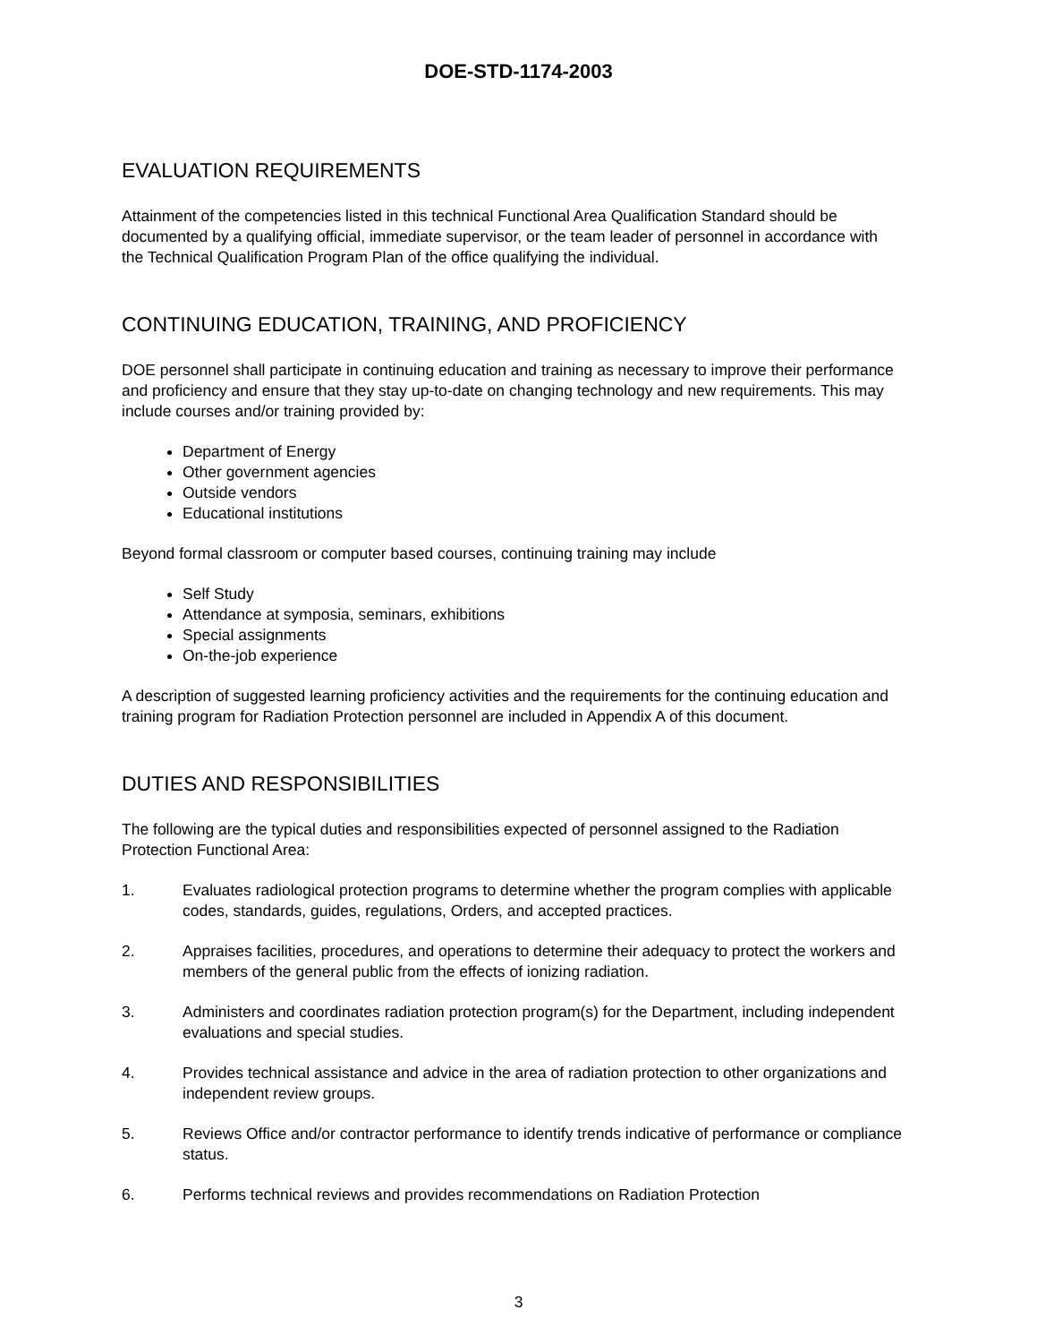DOE-STD-1174-2003
EVALUATION REQUIREMENTS
Attainment of the competencies listed in this technical Functional Area Qualification Standard should be documented by a qualifying official, immediate supervisor, or the team leader of personnel in accordance with the Technical Qualification Program Plan of the office qualifying the individual.
CONTINUING EDUCATION, TRAINING, AND PROFICIENCY
DOE personnel shall participate in continuing education and training as necessary to improve their performance and proficiency and ensure that they stay up-to-date on changing technology and new requirements. This may include courses and/or training provided by:
Department of Energy
Other government agencies
Outside vendors
Educational institutions
Beyond formal classroom or computer based courses, continuing training may include
Self Study
Attendance at symposia, seminars, exhibitions
Special assignments
On-the-job experience
A description of suggested learning proficiency activities and the requirements for the continuing education and training program for Radiation Protection personnel are included in Appendix A of this document.
DUTIES AND RESPONSIBILITIES
The following are the typical duties and responsibilities expected of personnel assigned to the Radiation Protection Functional Area:
1. Evaluates radiological protection programs to determine whether the program complies with applicable codes, standards, guides, regulations, Orders, and accepted practices.
2. Appraises facilities, procedures, and operations to determine their adequacy to protect the workers and members of the general public from the effects of ionizing radiation.
3. Administers and coordinates radiation protection program(s) for the Department, including independent evaluations and special studies.
4. Provides technical assistance and advice in the area of radiation protection to other organizations and independent review groups.
5. Reviews Office and/or contractor performance to identify trends indicative of performance or compliance status.
6. Performs technical reviews and provides recommendations on Radiation Protection
3